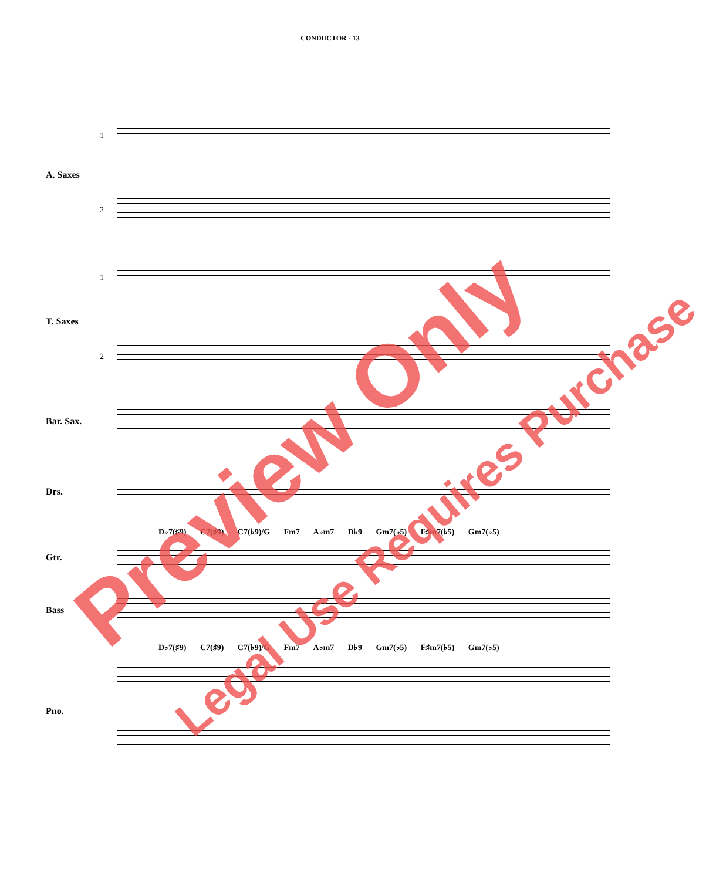CONDUCTOR - 13
1
A. Saxes
2
1
T. Saxes
2
Bar. Sax.
Drs.
D♭7(♯9) C7(♯9) C7(♭9)/G Fm7 A♭m7 D♭9 Gm7(♭5) F♯m7(♭5) Gm7(♭5)
Gtr.
Bass
D♭7(♯9) C7(♯9) C7(♭9)/G Fm7 A♭m7 D♭9 Gm7(♭5) F♯m7(♭5) Gm7(♭5)
Pno.
Preview Only
Legal Use Requires Purchase